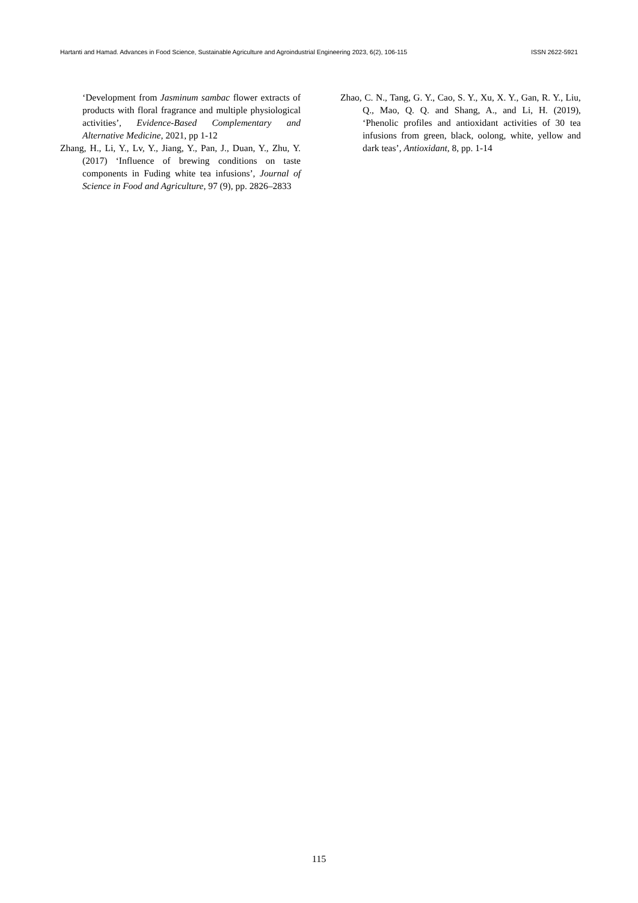Hartanti and Hamad. Advances in Food Science, Sustainable Agriculture and Agroindustrial Engineering 2023, 6(2), 106-115 ISSN 2622-5921
‘Development from Jasminum sambac flower extracts of products with floral fragrance and multiple physiological activities’, Evidence-Based Complementary and Alternative Medicine, 2021, pp 1-12
Zhang, H., Li, Y., Lv, Y., Jiang, Y., Pan, J., Duan, Y., Zhu, Y. (2017) ‘Influence of brewing conditions on taste components in Fuding white tea infusions’, Journal of Science in Food and Agriculture, 97 (9), pp. 2826–2833
Zhao, C. N., Tang, G. Y., Cao, S. Y., Xu, X. Y., Gan, R. Y., Liu, Q., Mao, Q. Q. and Shang, A., and Li, H. (2019), ‘Phenolic profiles and antioxidant activities of 30 tea infusions from green, black, oolong, white, yellow and dark teas’, Antioxidant, 8, pp. 1-14
115